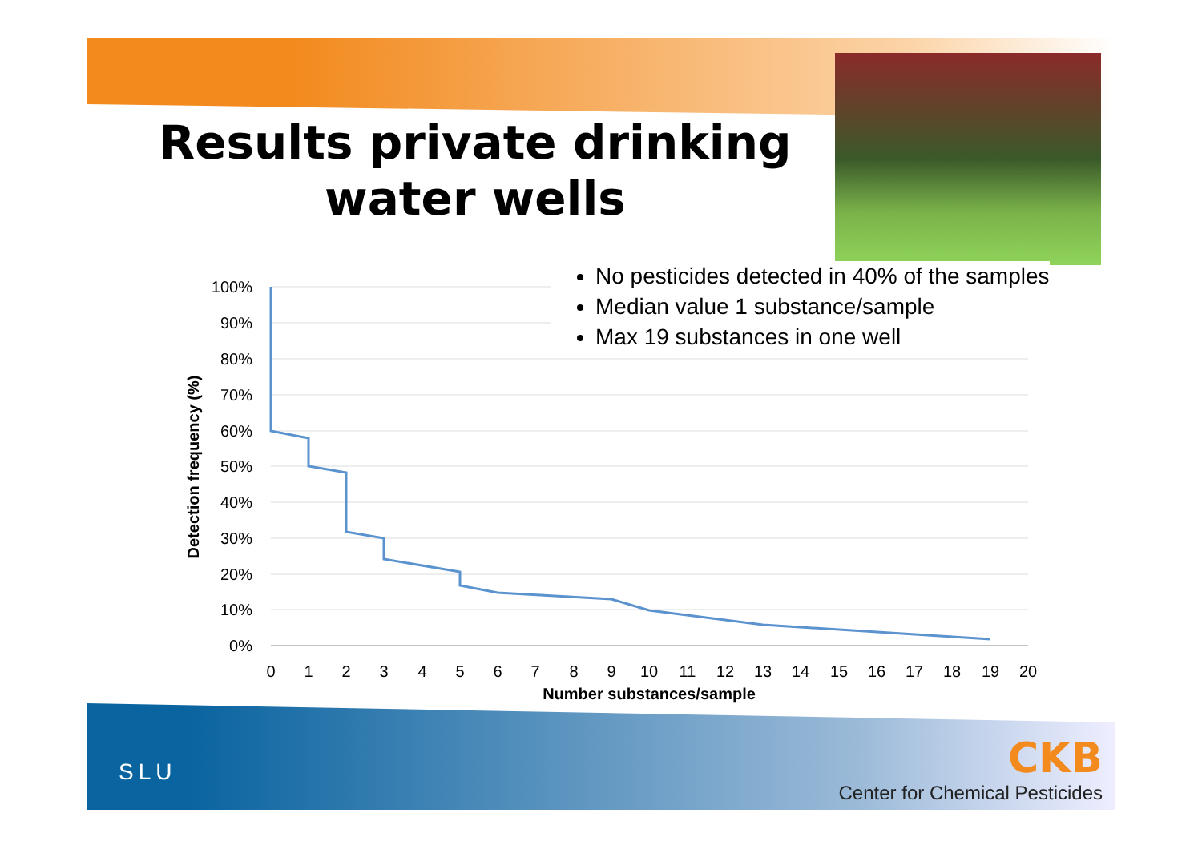Results private drinking water wells
100%
90%
80%
70%
60%
50%
40%
30%
20%
10%
0%
0
1
2
3
4
5
6
7
8
9
10
11
12
13
14
15
16
17
18
19
20
Number substances/sample
Detection frequency (%)
No pesticides detected in 40% of the samples
Median value 1 substance/sample
Max 19 substances in one well
SLU
CKB
Center for Chemical Pesticides